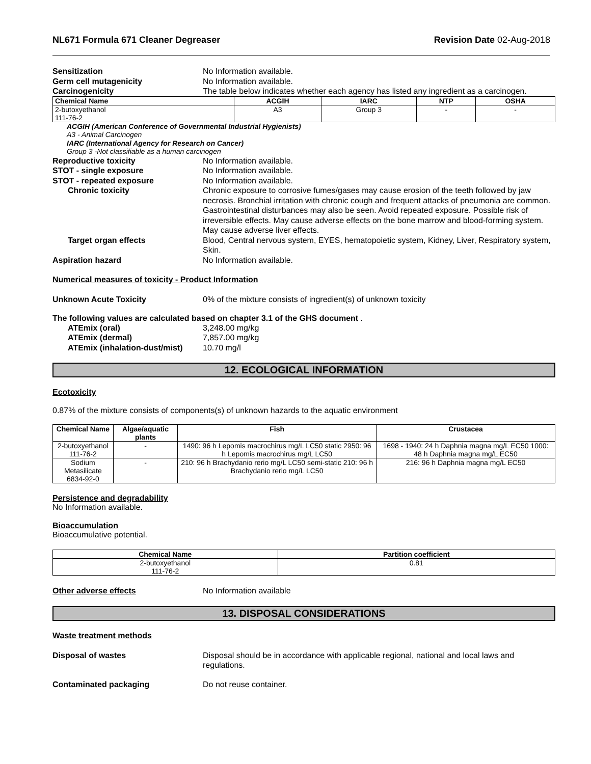NL671 Formula 671 Cleaner Degreaser Revision Date 02-Aug-2018
Sensitization No Information available.
Germ cell mutagenicity No Information available.
Carcinogenicity The table below indicates whether each agency has listed any ingredient as a carcinogen.
| Chemical Name | ACGIH | IARC | NTP | OSHA |
| --- | --- | --- | --- | --- |
| 2-butoxyethanol 111-76-2 | A3 | Group 3 | - | - |
ACGIH (American Conference of Governmental Industrial Hygienists)
A3 - Animal Carcinogen
IARC (International Agency for Research on Cancer)
Group 3 -Not classifiable as a human carcinogen
Reproductive toxicity No Information available.
STOT - single exposure No Information available.
STOT - repeated exposure No Information available.
Chronic toxicity Chronic exposure to corrosive fumes/gases may cause erosion of the teeth followed by jaw necrosis. Bronchial irritation with chronic cough and frequent attacks of pneumonia are common. Gastrointestinal disturbances may also be seen. Avoid repeated exposure. Possible risk of irreversible effects. May cause adverse effects on the bone marrow and blood-forming system. May cause adverse liver effects.
Target organ effects Blood, Central nervous system, EYES, hematopoietic system, Kidney, Liver, Respiratory system, Skin.
Aspiration hazard No Information available.
Numerical measures of toxicity - Product Information
Unknown Acute Toxicity 0% of the mixture consists of ingredient(s) of unknown toxicity
The following values are calculated based on chapter 3.1 of the GHS document .
ATEmix (oral) 3,248.00 mg/kg
ATEmix (dermal) 7,857.00 mg/kg
ATEmix (inhalation-dust/mist) 10.70 mg/l
12. ECOLOGICAL INFORMATION
Ecotoxicity
0.87% of the mixture consists of components(s) of unknown hazards to the aquatic environment
| Chemical Name | Algae/aquatic plants | Fish | Crustacea |
| --- | --- | --- | --- |
| 2-butoxyethanol 111-76-2 | - | 1490: 96 h Lepomis macrochirus mg/L LC50 static 2950: 96 h Lepomis macrochirus mg/L LC50 | 1698 - 1940: 24 h Daphnia magna mg/L EC50 1000: 48 h Daphnia magna mg/L EC50 |
| Sodium Metasilicate 6834-92-0 | - | 210: 96 h Brachydanio rerio mg/L LC50 semi-static 210: 96 h Brachydanio rerio mg/L LC50 | 216: 96 h Daphnia magna mg/L EC50 |
Persistence and degradability
No Information available.
Bioaccumulation
Bioaccumulative potential.
| Chemical Name | Partition coefficient |
| --- | --- |
| 2-butoxyethanol 111-76-2 | 0.81 |
Other adverse effects No Information available
13. DISPOSAL CONSIDERATIONS
Waste treatment methods
Disposal of wastes Disposal should be in accordance with applicable regional, national and local laws and regulations.
Contaminated packaging Do not reuse container.